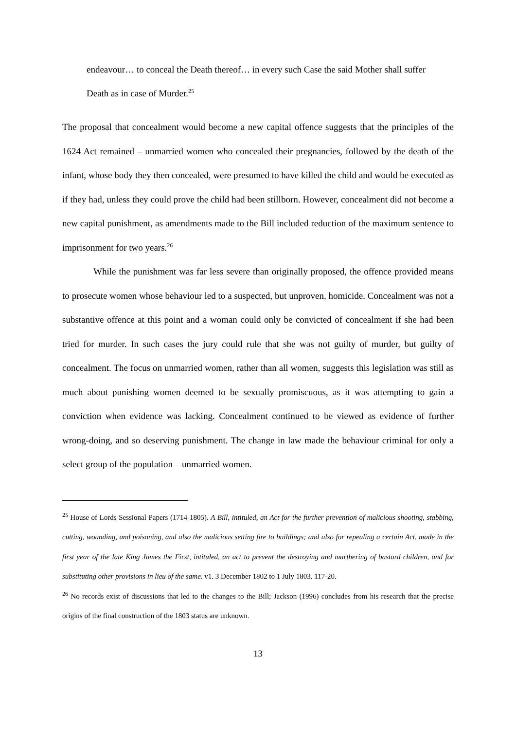endeavour… to conceal the Death thereof… in every such Case the said Mother shall suffer Death as in case of Murder.<sup>25</sup>
The proposal that concealment would become a new capital offence suggests that the principles of the 1624 Act remained – unmarried women who concealed their pregnancies, followed by the death of the infant, whose body they then concealed, were presumed to have killed the child and would be executed as if they had, unless they could prove the child had been stillborn. However, concealment did not become a new capital punishment, as amendments made to the Bill included reduction of the maximum sentence to imprisonment for two years.<sup>26</sup>
While the punishment was far less severe than originally proposed, the offence provided means to prosecute women whose behaviour led to a suspected, but unproven, homicide. Concealment was not a substantive offence at this point and a woman could only be convicted of concealment if she had been tried for murder. In such cases the jury could rule that she was not guilty of murder, but guilty of concealment. The focus on unmarried women, rather than all women, suggests this legislation was still as much about punishing women deemed to be sexually promiscuous, as it was attempting to gain a conviction when evidence was lacking. Concealment continued to be viewed as evidence of further wrong-doing, and so deserving punishment. The change in law made the behaviour criminal for only a select group of the population – unmarried women.
<sup>25</sup> House of Lords Sessional Papers (1714-1805). A Bill, intituled, an Act for the further prevention of malicious shooting, stabbing, cutting, wounding, and poisoning, and also the malicious setting fire to buildings; and also for repealing a certain Act, made in the first year of the late King James the First, intituled, an act to prevent the destroying and murthering of bastard children, and for substituting other provisions in lieu of the same. v1. 3 December 1802 to 1 July 1803. 117-20.
<sup>26</sup> No records exist of discussions that led to the changes to the Bill; Jackson (1996) concludes from his research that the precise origins of the final construction of the 1803 status are unknown.
13